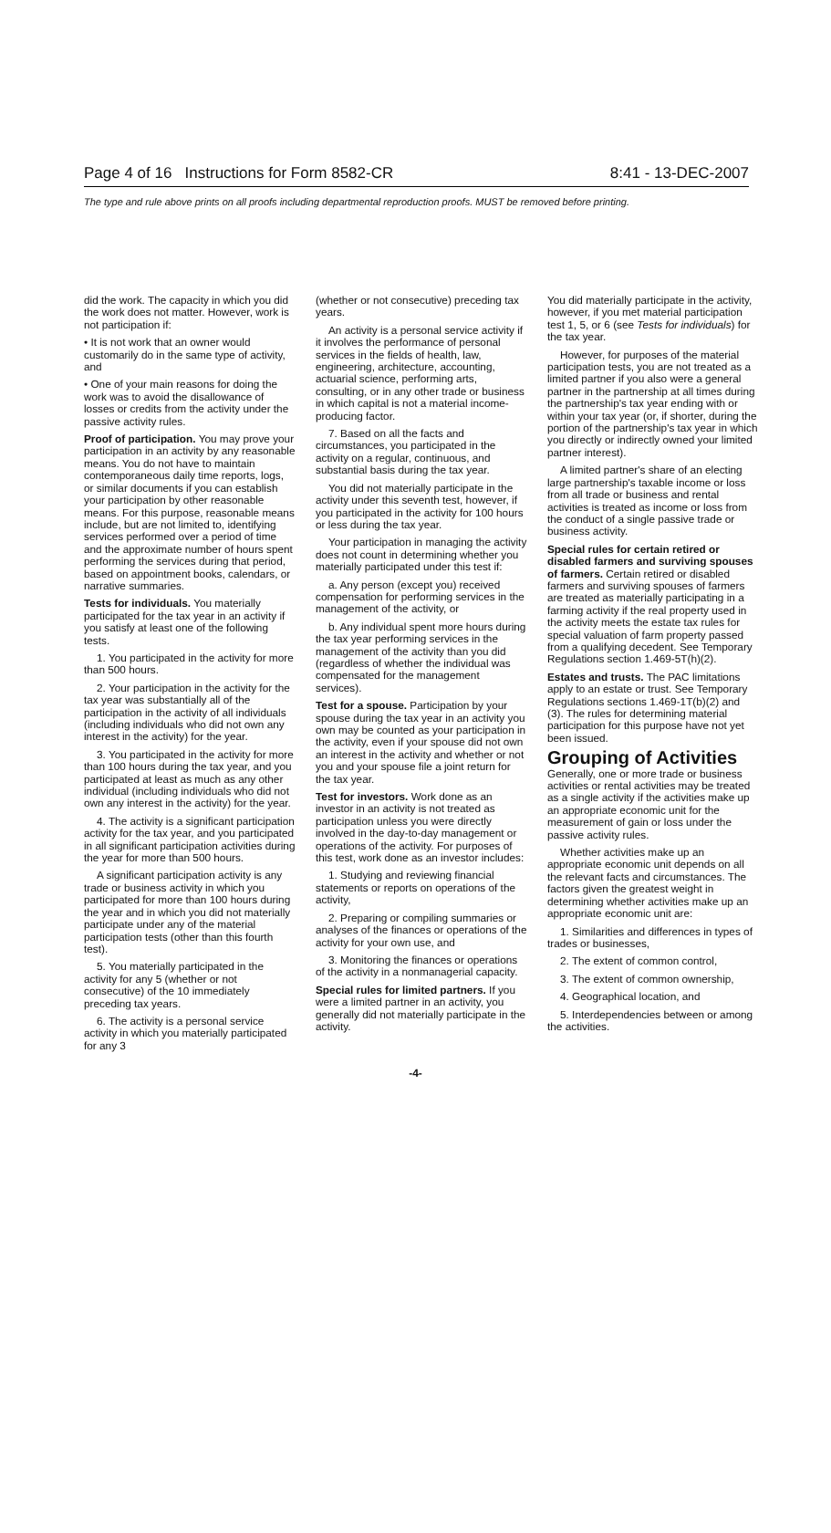Page 4 of 16 Instructions for Form 8582-CR 8:41 - 13-DEC-2007
The type and rule above prints on all proofs including departmental reproduction proofs. MUST be removed before printing.
did the work. The capacity in which you did the work does not matter. However, work is not participation if:
• It is not work that an owner would customarily do in the same type of activity, and
• One of your main reasons for doing the work was to avoid the disallowance of losses or credits from the activity under the passive activity rules.
Proof of participation. You may prove your participation in an activity by any reasonable means. You do not have to maintain contemporaneous daily time reports, logs, or similar documents if you can establish your participation by other reasonable means. For this purpose, reasonable means include, but are not limited to, identifying services performed over a period of time and the approximate number of hours spent performing the services during that period, based on appointment books, calendars, or narrative summaries.
Tests for individuals. You materially participated for the tax year in an activity if you satisfy at least one of the following tests.
1. You participated in the activity for more than 500 hours.
2. Your participation in the activity for the tax year was substantially all of the participation in the activity of all individuals (including individuals who did not own any interest in the activity) for the year.
3. You participated in the activity for more than 100 hours during the tax year, and you participated at least as much as any other individual (including individuals who did not own any interest in the activity) for the year.
4. The activity is a significant participation activity for the tax year, and you participated in all significant participation activities during the year for more than 500 hours.
A significant participation activity is any trade or business activity in which you participated for more than 100 hours during the year and in which you did not materially participate under any of the material participation tests (other than this fourth test).
5. You materially participated in the activity for any 5 (whether or not consecutive) of the 10 immediately preceding tax years.
6. The activity is a personal service activity in which you materially participated for any 3
(whether or not consecutive) preceding tax years.
An activity is a personal service activity if it involves the performance of personal services in the fields of health, law, engineering, architecture, accounting, actuarial science, performing arts, consulting, or in any other trade or business in which capital is not a material income-producing factor.
7. Based on all the facts and circumstances, you participated in the activity on a regular, continuous, and substantial basis during the tax year.
You did not materially participate in the activity under this seventh test, however, if you participated in the activity for 100 hours or less during the tax year.
Your participation in managing the activity does not count in determining whether you materially participated under this test if:
a. Any person (except you) received compensation for performing services in the management of the activity, or
b. Any individual spent more hours during the tax year performing services in the management of the activity than you did (regardless of whether the individual was compensated for the management services).
Test for a spouse. Participation by your spouse during the tax year in an activity you own may be counted as your participation in the activity, even if your spouse did not own an interest in the activity and whether or not you and your spouse file a joint return for the tax year.
Test for investors. Work done as an investor in an activity is not treated as participation unless you were directly involved in the day-to-day management or operations of the activity. For purposes of this test, work done as an investor includes:
1. Studying and reviewing financial statements or reports on operations of the activity,
2. Preparing or compiling summaries or analyses of the finances or operations of the activity for your own use, and
3. Monitoring the finances or operations of the activity in a nonmanagerial capacity.
Special rules for limited partners. If you were a limited partner in an activity, you generally did not materially participate in the activity.
You did materially participate in the activity, however, if you met material participation test 1, 5, or 6 (see Tests for individuals) for the tax year.
However, for purposes of the material participation tests, you are not treated as a limited partner if you also were a general partner in the partnership at all times during the partnership's tax year ending with or within your tax year (or, if shorter, during the portion of the partnership's tax year in which you directly or indirectly owned your limited partner interest).
A limited partner's share of an electing large partnership's taxable income or loss from all trade or business and rental activities is treated as income or loss from the conduct of a single passive trade or business activity.
Special rules for certain retired or disabled farmers and surviving spouses of farmers. Certain retired or disabled farmers and surviving spouses of farmers are treated as materially participating in a farming activity if the real property used in the activity meets the estate tax rules for special valuation of farm property passed from a qualifying decedent. See Temporary Regulations section 1.469-5T(h)(2).
Estates and trusts. The PAC limitations apply to an estate or trust. See Temporary Regulations sections 1.469-1T(b)(2) and (3). The rules for determining material participation for this purpose have not yet been issued.
Grouping of Activities
Generally, one or more trade or business activities or rental activities may be treated as a single activity if the activities make up an appropriate economic unit for the measurement of gain or loss under the passive activity rules.
Whether activities make up an appropriate economic unit depends on all the relevant facts and circumstances. The factors given the greatest weight in determining whether activities make up an appropriate economic unit are:
1. Similarities and differences in types of trades or businesses,
2. The extent of common control,
3. The extent of common ownership,
4. Geographical location, and
5. Interdependencies between or among the activities.
-4-